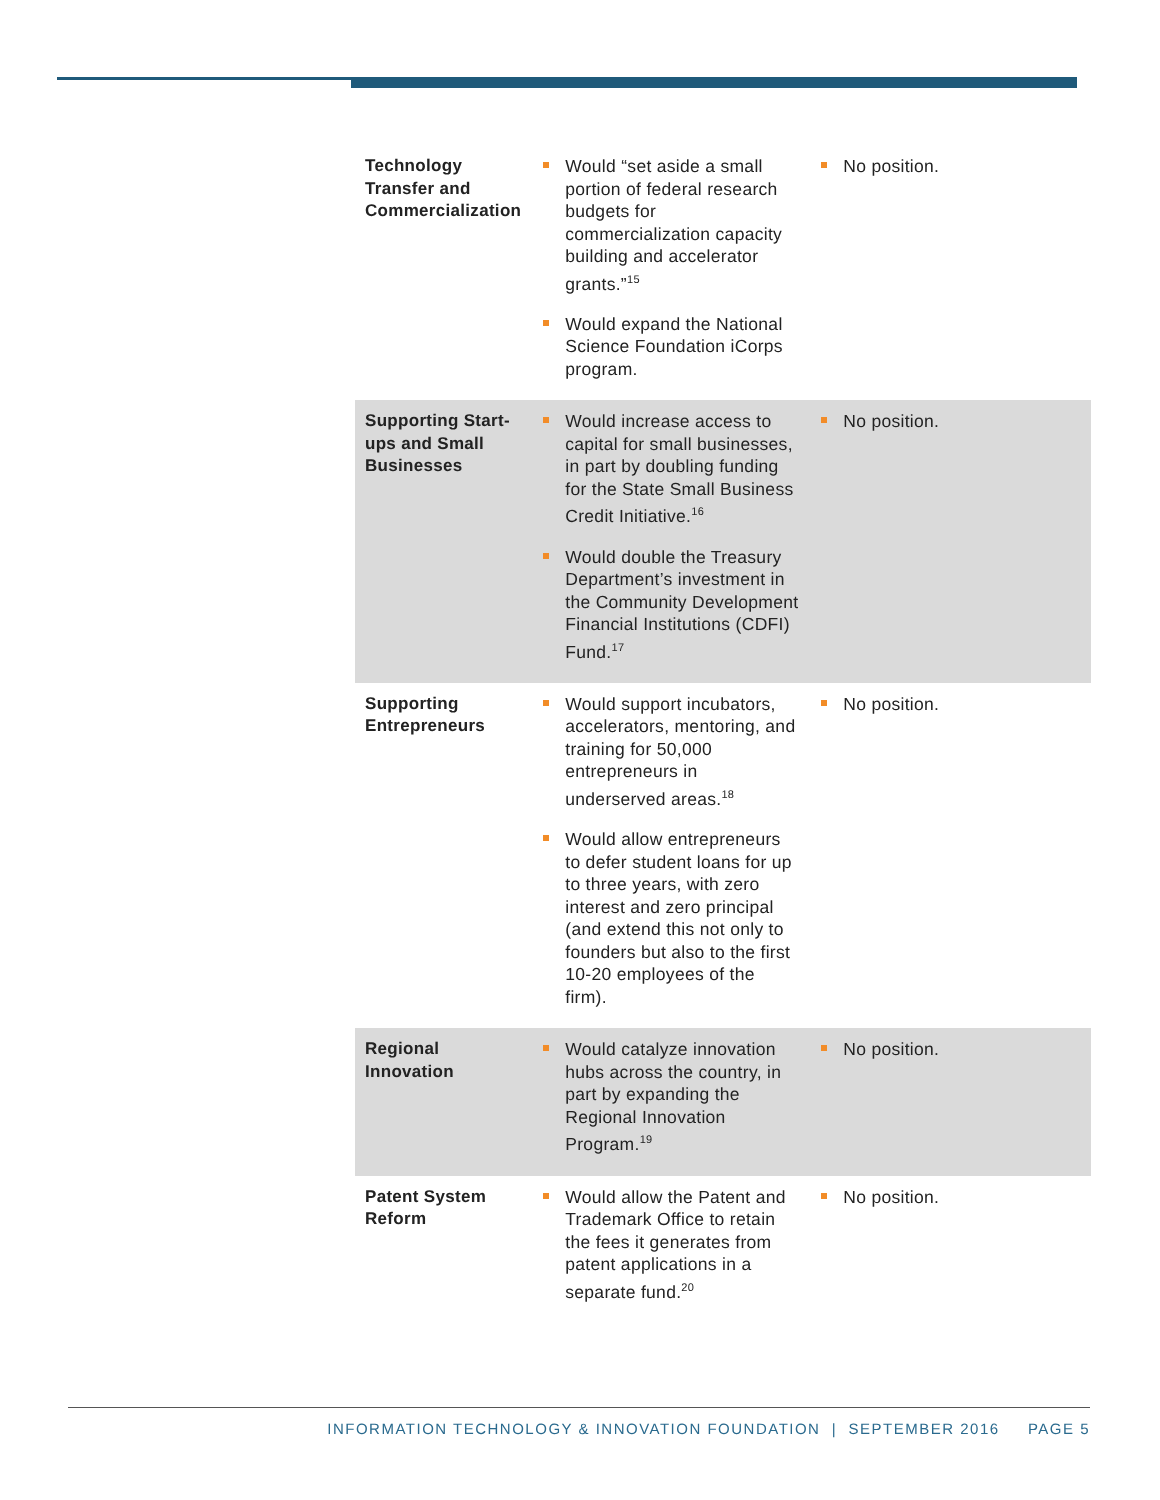| Technology Transfer and Commercialization | Would “set aside a small portion of federal research budgets for commercialization capacity building and accelerator grants.”<sup>15</sup> Would expand the National Science Foundation iCorps program. | No position. |
| Supporting Start-ups and Small Businesses | Would increase access to capital for small businesses, in part by doubling funding for the State Small Business Credit Initiative.<sup>16</sup> Would double the Treasury Department’s investment in the Community Development Financial Institutions (CDFI) Fund.<sup>17</sup> | No position. |
| Supporting Entrepreneurs | Would support incubators, accelerators, mentoring, and training for 50,000 entrepreneurs in underserved areas.<sup>18</sup> Would allow entrepreneurs to defer student loans for up to three years, with zero interest and zero principal (and extend this not only to founders but also to the first 10-20 employees of the firm). | No position. |
| Regional Innovation | Would catalyze innovation hubs across the country, in part by expanding the Regional Innovation Program.<sup>19</sup> | No position. |
| Patent System Reform | Would allow the Patent and Trademark Office to retain the fees it generates from patent applications in a separate fund.<sup>20</sup> | No position. |
INFORMATION TECHNOLOGY & INNOVATION FOUNDATION | SEPTEMBER 2016 PAGE 5